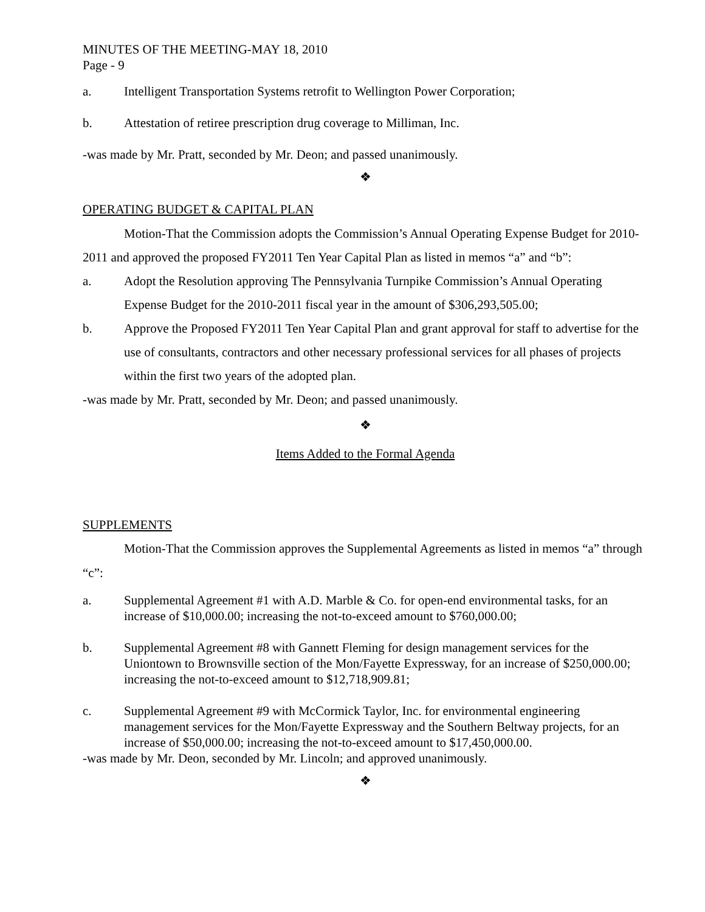MINUTES OF THE MEETING-MAY 18, 2010
Page - 9
a. Intelligent Transportation Systems retrofit to Wellington Power Corporation;
b. Attestation of retiree prescription drug coverage to Milliman, Inc.
-was made by Mr. Pratt, seconded by Mr. Deon; and passed unanimously.
❖
OPERATING BUDGET & CAPITAL PLAN
Motion-That the Commission adopts the Commission’s Annual Operating Expense Budget for 2010-2011 and approved the proposed FY2011 Ten Year Capital Plan as listed in memos “a” and “b”:
a. Adopt the Resolution approving The Pennsylvania Turnpike Commission’s Annual Operating Expense Budget for the 2010-2011 fiscal year in the amount of $306,293,505.00;
b. Approve the Proposed FY2011 Ten Year Capital Plan and grant approval for staff to advertise for the use of consultants, contractors and other necessary professional services for all phases of projects within the first two years of the adopted plan.
-was made by Mr. Pratt, seconded by Mr. Deon; and passed unanimously.
❖
Items Added to the Formal Agenda
SUPPLEMENTS
Motion-That the Commission approves the Supplemental Agreements as listed in memos “a” through “c”:
a. Supplemental Agreement #1 with A.D. Marble & Co. for open-end environmental tasks, for an increase of $10,000.00; increasing the not-to-exceed amount to $760,000.00;
b. Supplemental Agreement #8 with Gannett Fleming for design management services for the Uniontown to Brownsville section of the Mon/Fayette Expressway, for an increase of $250,000.00; increasing the not-to-exceed amount to $12,718,909.81;
c. Supplemental Agreement #9 with McCormick Taylor, Inc. for environmental engineering management services for the Mon/Fayette Expressway and the Southern Beltway projects, for an increase of $50,000.00; increasing the not-to-exceed amount to $17,450,000.00.
-was made by Mr. Deon, seconded by Mr. Lincoln; and approved unanimously.
❖